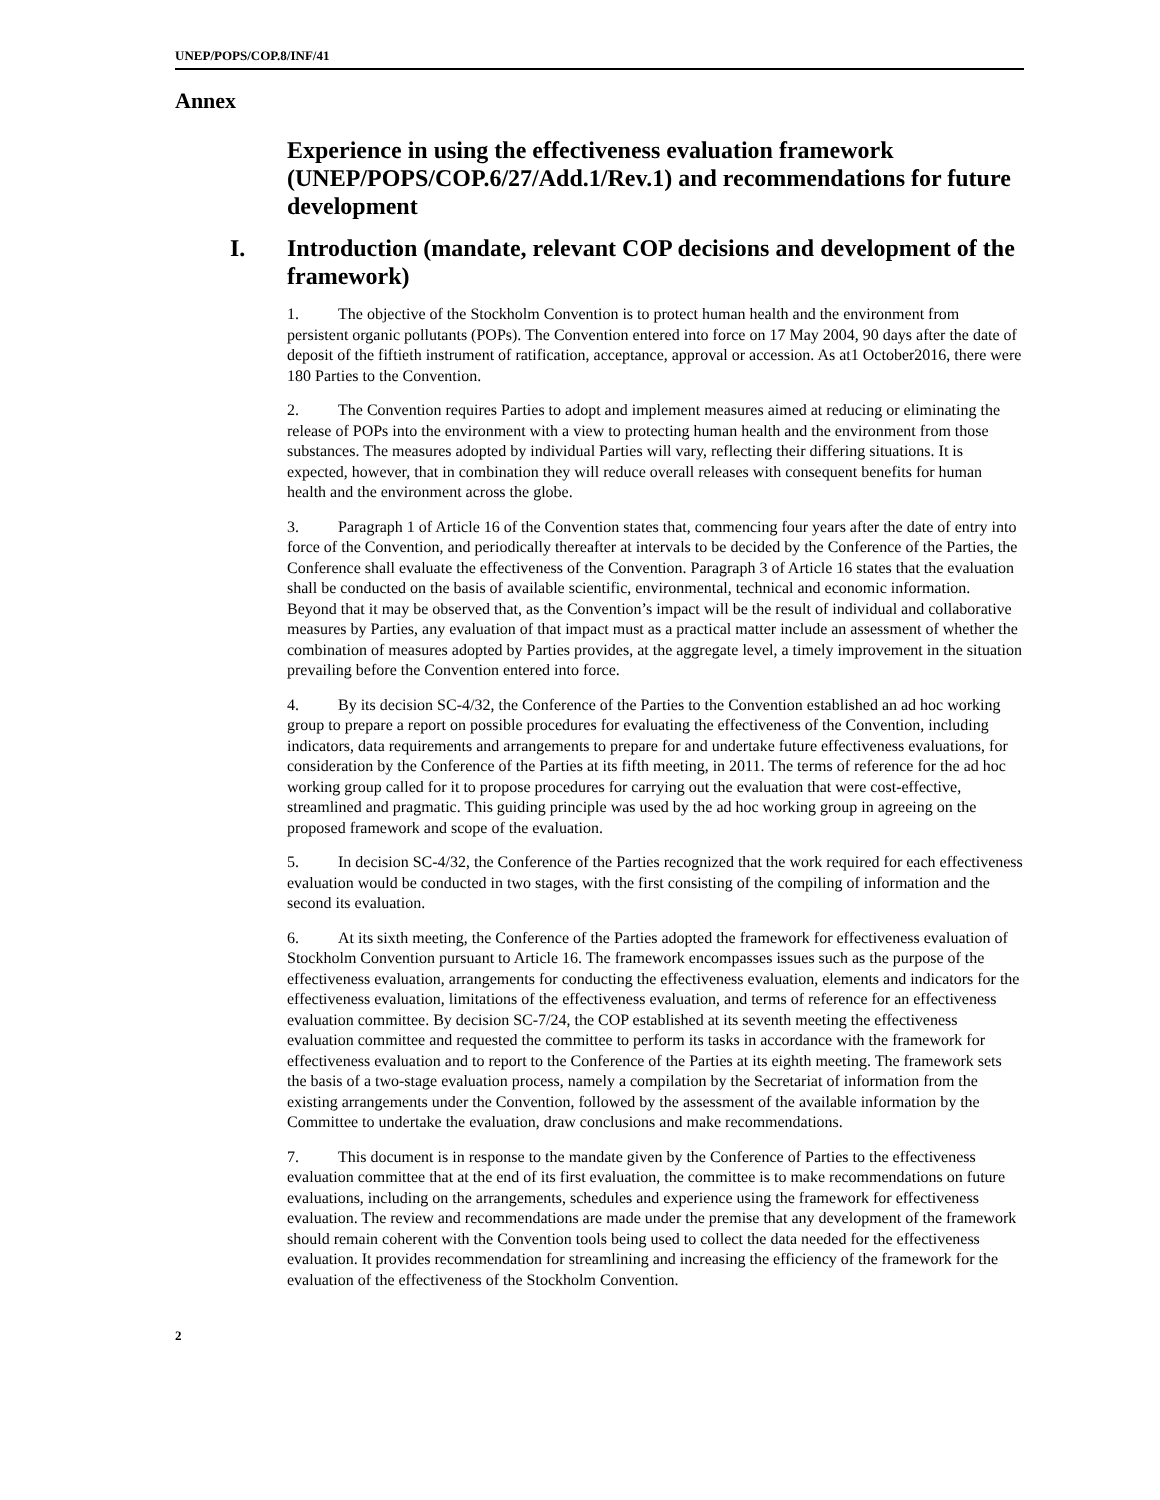UNEP/POPS/COP.8/INF/41
Annex
Experience in using the effectiveness evaluation framework (UNEP/POPS/COP.6/27/Add.1/Rev.1) and recommendations for future development
I. Introduction (mandate, relevant COP decisions and development of the framework)
1. The objective of the Stockholm Convention is to protect human health and the environment from persistent organic pollutants (POPs). The Convention entered into force on 17 May 2004, 90 days after the date of deposit of the fiftieth instrument of ratification, acceptance, approval or accession. As at1 October2016, there were 180 Parties to the Convention.
2. The Convention requires Parties to adopt and implement measures aimed at reducing or eliminating the release of POPs into the environment with a view to protecting human health and the environment from those substances. The measures adopted by individual Parties will vary, reflecting their differing situations. It is expected, however, that in combination they will reduce overall releases with consequent benefits for human health and the environment across the globe.
3. Paragraph 1 of Article 16 of the Convention states that, commencing four years after the date of entry into force of the Convention, and periodically thereafter at intervals to be decided by the Conference of the Parties, the Conference shall evaluate the effectiveness of the Convention. Paragraph 3 of Article 16 states that the evaluation shall be conducted on the basis of available scientific, environmental, technical and economic information. Beyond that it may be observed that, as the Convention’s impact will be the result of individual and collaborative measures by Parties, any evaluation of that impact must as a practical matter include an assessment of whether the combination of measures adopted by Parties provides, at the aggregate level, a timely improvement in the situation prevailing before the Convention entered into force.
4. By its decision SC-4/32, the Conference of the Parties to the Convention established an ad hoc working group to prepare a report on possible procedures for evaluating the effectiveness of the Convention, including indicators, data requirements and arrangements to prepare for and undertake future effectiveness evaluations, for consideration by the Conference of the Parties at its fifth meeting, in 2011. The terms of reference for the ad hoc working group called for it to propose procedures for carrying out the evaluation that were cost-effective, streamlined and pragmatic. This guiding principle was used by the ad hoc working group in agreeing on the proposed framework and scope of the evaluation.
5. In decision SC-4/32, the Conference of the Parties recognized that the work required for each effectiveness evaluation would be conducted in two stages, with the first consisting of the compiling of information and the second its evaluation.
6. At its sixth meeting, the Conference of the Parties adopted the framework for effectiveness evaluation of Stockholm Convention pursuant to Article 16. The framework encompasses issues such as the purpose of the effectiveness evaluation, arrangements for conducting the effectiveness evaluation, elements and indicators for the effectiveness evaluation, limitations of the effectiveness evaluation, and terms of reference for an effectiveness evaluation committee. By decision SC-7/24, the COP established at its seventh meeting the effectiveness evaluation committee and requested the committee to perform its tasks in accordance with the framework for effectiveness evaluation and to report to the Conference of the Parties at its eighth meeting. The framework sets the basis of a two-stage evaluation process, namely a compilation by the Secretariat of information from the existing arrangements under the Convention, followed by the assessment of the available information by the Committee to undertake the evaluation, draw conclusions and make recommendations.
7. This document is in response to the mandate given by the Conference of Parties to the effectiveness evaluation committee that at the end of its first evaluation, the committee is to make recommendations on future evaluations, including on the arrangements, schedules and experience using the framework for effectiveness evaluation. The review and recommendations are made under the premise that any development of the framework should remain coherent with the Convention tools being used to collect the data needed for the effectiveness evaluation. It provides recommendation for streamlining and increasing the efficiency of the framework for the evaluation of the effectiveness of the Stockholm Convention.
2